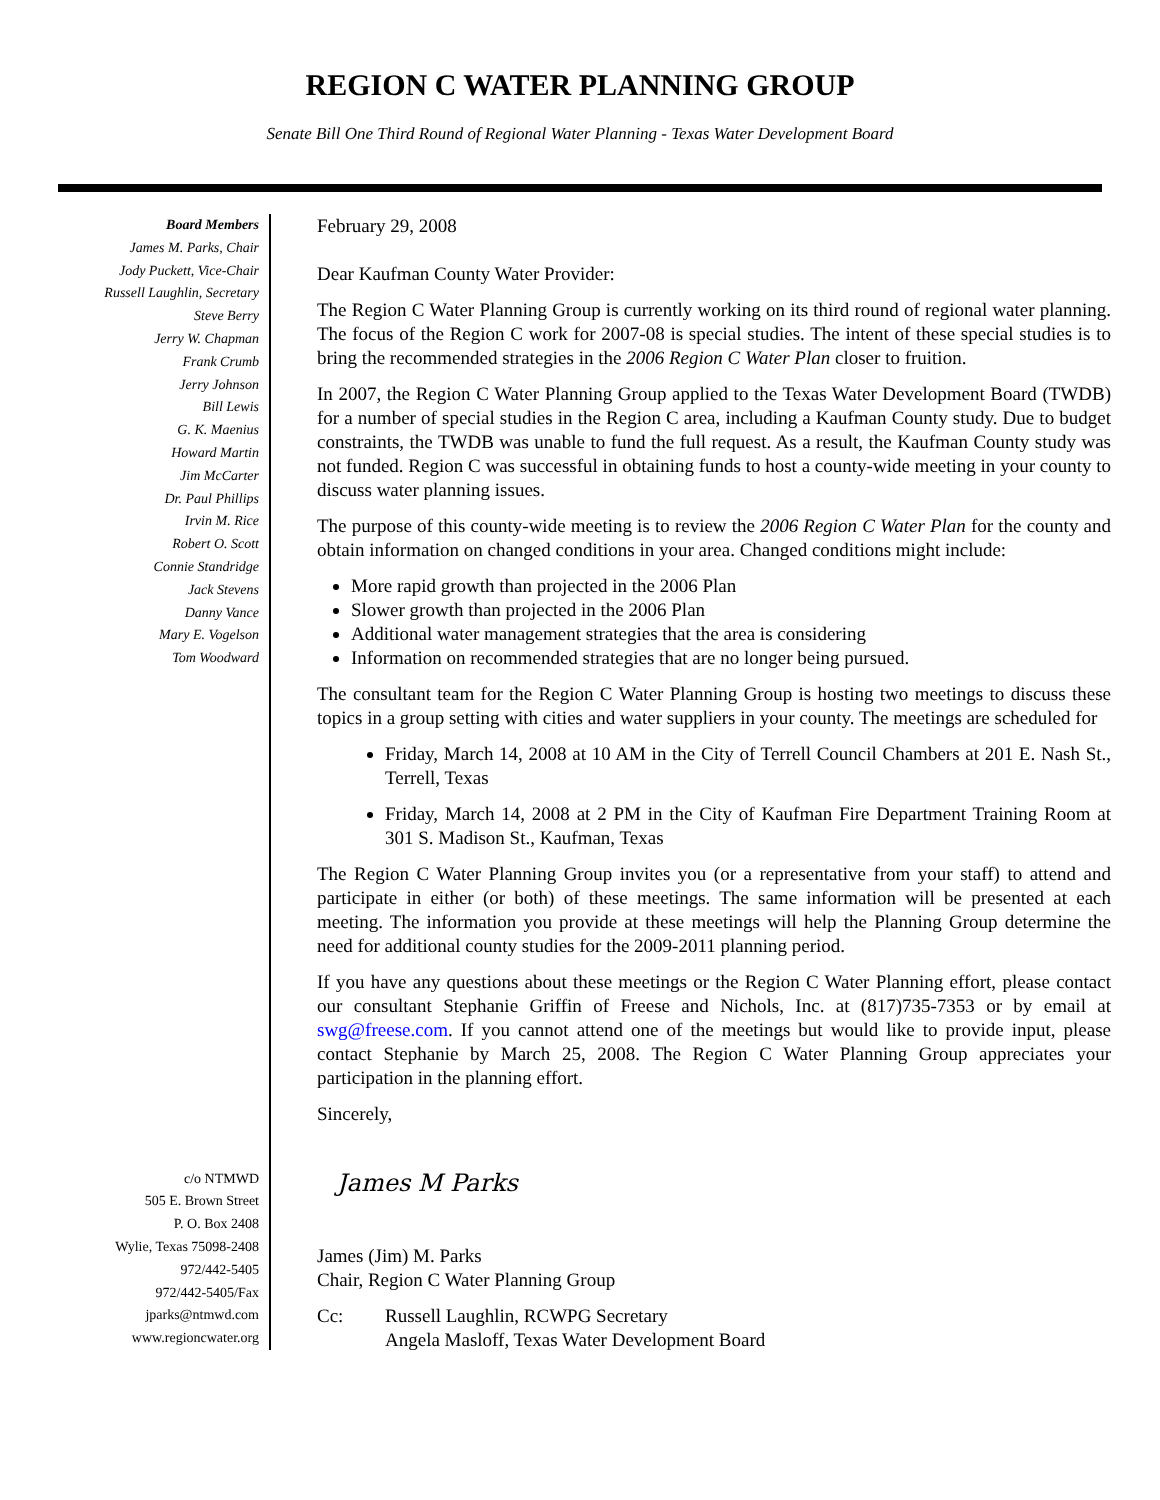REGION C WATER PLANNING GROUP
Senate Bill One Third Round of Regional Water Planning - Texas Water Development Board
Board Members
James M. Parks, Chair
Jody Puckett, Vice-Chair
Russell Laughlin, Secretary
Steve Berry
Jerry W. Chapman
Frank Crumb
Jerry Johnson
Bill Lewis
G. K. Maenius
Howard Martin
Jim McCarter
Dr. Paul Phillips
Irvin M. Rice
Robert O. Scott
Connie Standridge
Jack Stevens
Danny Vance
Mary E. Vogelson
Tom Woodward
c/o NTMWD
505 E. Brown Street
P. O. Box 2408
Wylie, Texas 75098-2408
972/442-5405
972/442-5405/Fax
jparks@ntmwd.com
www.regioncwater.org
February 29, 2008
Dear Kaufman County Water Provider:
The Region C Water Planning Group is currently working on its third round of regional water planning. The focus of the Region C work for 2007-08 is special studies. The intent of these special studies is to bring the recommended strategies in the 2006 Region C Water Plan closer to fruition.
In 2007, the Region C Water Planning Group applied to the Texas Water Development Board (TWDB) for a number of special studies in the Region C area, including a Kaufman County study. Due to budget constraints, the TWDB was unable to fund the full request. As a result, the Kaufman County study was not funded. Region C was successful in obtaining funds to host a county-wide meeting in your county to discuss water planning issues.
The purpose of this county-wide meeting is to review the 2006 Region C Water Plan for the county and obtain information on changed conditions in your area. Changed conditions might include:
More rapid growth than projected in the 2006 Plan
Slower growth than projected in the 2006 Plan
Additional water management strategies that the area is considering
Information on recommended strategies that are no longer being pursued.
The consultant team for the Region C Water Planning Group is hosting two meetings to discuss these topics in a group setting with cities and water suppliers in your county. The meetings are scheduled for
Friday, March 14, 2008 at 10 AM in the City of Terrell Council Chambers at 201 E. Nash St., Terrell, Texas
Friday, March 14, 2008 at 2 PM in the City of Kaufman Fire Department Training Room at 301 S. Madison St., Kaufman, Texas
The Region C Water Planning Group invites you (or a representative from your staff) to attend and participate in either (or both) of these meetings. The same information will be presented at each meeting. The information you provide at these meetings will help the Planning Group determine the need for additional county studies for the 2009-2011 planning period.
If you have any questions about these meetings or the Region C Water Planning effort, please contact our consultant Stephanie Griffin of Freese and Nichols, Inc. at (817)735-7353 or by email at swg@freese.com. If you cannot attend one of the meetings but would like to provide input, please contact Stephanie by March 25, 2008. The Region C Water Planning Group appreciates your participation in the planning effort.
Sincerely,
James M Parks
James (Jim) M. Parks
Chair, Region C Water Planning Group
Cc: Russell Laughlin, RCWPG Secretary
Angela Masloff, Texas Water Development Board